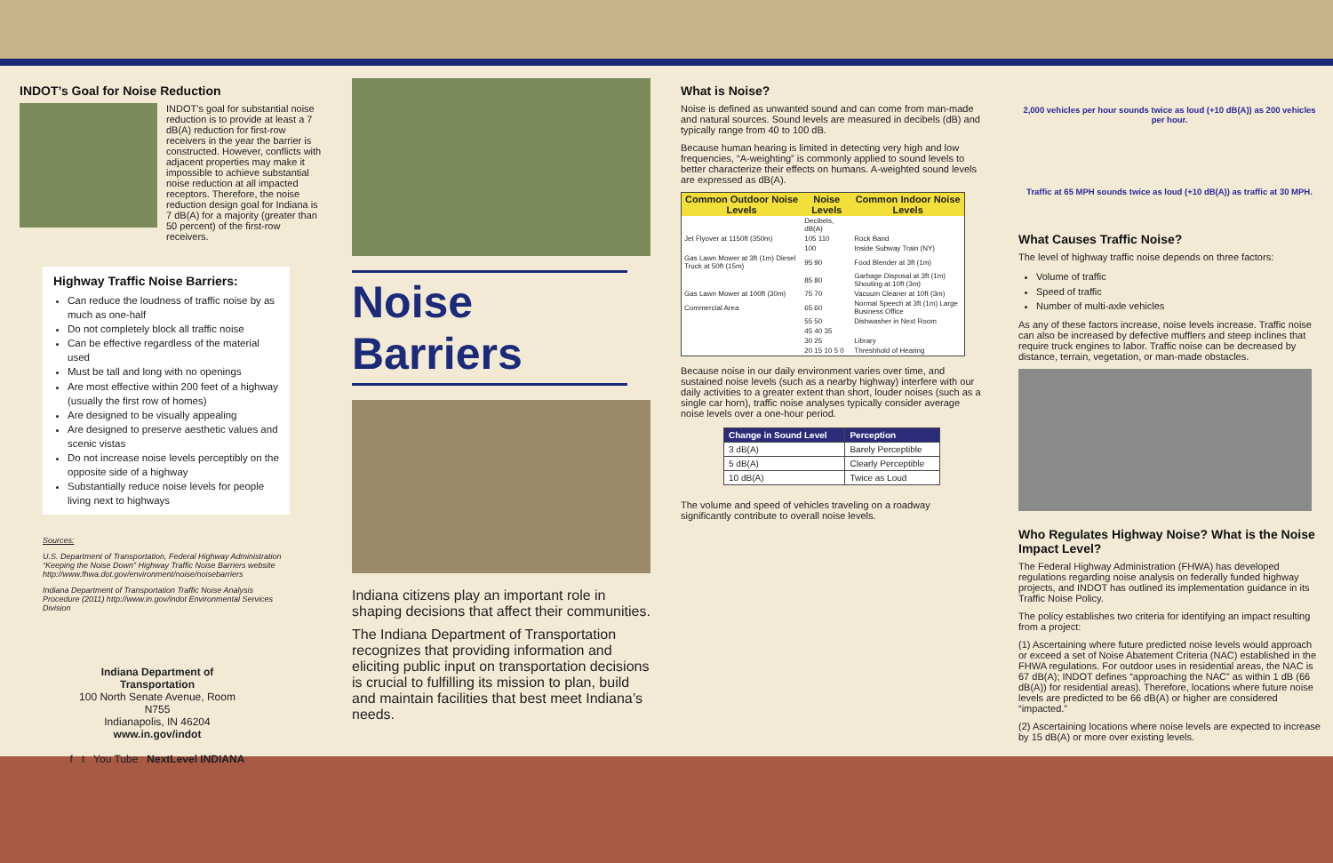INDOT’s Goal for Noise Reduction
INDOT’s goal for substantial noise reduction is to provide at least a 7 dB(A) reduction for first-row receivers in the year the barrier is constructed. However, conflicts with adjacent properties may make it impossible to achieve substantial noise reduction at all impacted receptors. Therefore, the noise reduction design goal for Indiana is 7 dB(A) for a majority (greater than 50 percent) of the first-row receivers.
Highway Traffic Noise Barriers:
Can reduce the loudness of traffic noise by as much as one-half
Do not completely block all traffic noise
Can be effective regardless of the material used
Must be tall and long with no openings
Are most effective within 200 feet of a highway (usually the first row of homes)
Are designed to be visually appealing
Are designed to preserve aesthetic values and scenic vistas
Do not increase noise levels perceptibly on the opposite side of a highway
Substantially reduce noise levels for people living next to highways
Sources:
U.S. Department of Transportation, Federal Highway Administration “Keeping the Noise Down” Highway Traffic Noise Barriers website http://www.fhwa.dot.gov/environment/noise/noisebarriers
Indiana Department of Transportation Traffic Noise Analysis Procedure (2011) http://www.in.gov/indot Environmental Services Division
Indiana Department of Transportation
100 North Senate Avenue, Room N755
Indianapolis, IN 46204
www.in.gov/indot
f t You Tube NextLevel INDIANA
Noise Barriers
Indiana citizens play an important role in shaping decisions that affect their communities.
The Indiana Department of Transportation recognizes that providing information and eliciting public input on transportation decisions is crucial to fulfilling its mission to plan, build and maintain facilities that best meet Indiana’s needs.
What is Noise?
Noise is defined as unwanted sound and can come from man-made and natural sources. Sound levels are measured in decibels (dB) and typically range from 40 to 100 dB.
Because human hearing is limited in detecting very high and low frequencies, “A-weighting” is commonly applied to sound levels to better characterize their effects on humans. A-weighted sound levels are expressed as dB(A).
| Common Outdoor Noise Levels | Noise Levels | Common Indoor Noise Levels |
| --- | --- | --- |
| | Decibels, dB(A) | |
| Jet Flyover at 1150ft (350m) | 105 110 | Rock Band |
| | 100 | Inside Subway Train (NY) |
| Gas Lawn Mower at 3ft (1m) Diesel Truck at 50ft (15m) | 95 90 | Food Blender at 3ft (1m) |
| | 85 80 | Garbage Disposal at 3ft (1m) Shouting at 10ft (3m) |
| Gas Lawn Mower at 100ft (30m) | 75 70 | Vacuum Cleaner at 10ft (3m) |
| Commercial Area | 65 60 | Normal Speech at 3ft (1m) Large Business Office |
| | 55 50 | Dishwasher in Next Room |
| | 45 40 35 | |
| | 30 25 | Library |
| | 20 15 10 5 0 | Threshhold of Hearing |
Because noise in our daily environment varies over time, and sustained noise levels (such as a nearby highway) interfere with our daily activities to a greater extent than short, louder noises (such as a single car horn), traffic noise analyses typically consider average noise levels over a one-hour period.
| Change in Sound Level | Perception |
| --- | --- |
| 3 dB(A) | Barely Perceptible |
| 5 dB(A) | Clearly Perceptible |
| 10 dB(A) | Twice as Loud |
The volume and speed of vehicles traveling on a roadway significantly contribute to overall noise levels.
2,000 vehicles per hour sounds twice as loud (+10 dB(A)) as 200 vehicles per hour.
Traffic at 65 MPH sounds twice as loud (+10 dB(A)) as traffic at 30 MPH.
What Causes Traffic Noise?
The level of highway traffic noise depends on three factors:
Volume of traffic
Speed of traffic
Number of multi-axle vehicles
As any of these factors increase, noise levels increase. Traffic noise can also be increased by defective mufflers and steep inclines that require truck engines to labor. Traffic noise can be decreased by distance, terrain, vegetation, or man-made obstacles.
Who Regulates Highway Noise? What is the Noise Impact Level?
The Federal Highway Administration (FHWA) has developed regulations regarding noise analysis on federally funded highway projects, and INDOT has outlined its implementation guidance in its Traffic Noise Policy.
The policy establishes two criteria for identifying an impact resulting from a project:
(1) Ascertaining where future predicted noise levels would approach or exceed a set of Noise Abatement Criteria (NAC) established in the FHWA regulations. For outdoor uses in residential areas, the NAC is 67 dB(A); INDOT defines “approaching the NAC” as within 1 dB (66 dB(A)) for residential areas). Therefore, locations where future noise levels are predicted to be 66 dB(A) or higher are considered “impacted.”
(2) Ascertaining locations where noise levels are expected to increase by 15 dB(A) or more over existing levels.